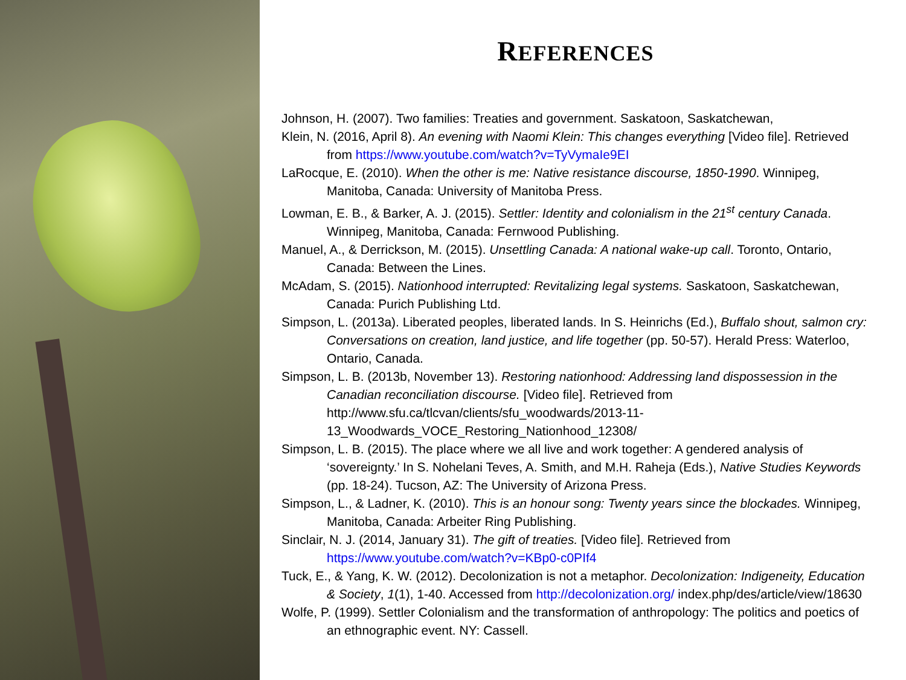REFERENCES
Johnson, H. (2007). Two families: Treaties and government. Saskatoon, Saskatchewan,
Klein, N. (2016, April 8). An evening with Naomi Klein: This changes everything [Video file]. Retrieved from https://www.youtube.com/watch?v=TyVymaIe9EI
LaRocque, E. (2010). When the other is me: Native resistance discourse, 1850-1990. Winnipeg, Manitoba, Canada: University of Manitoba Press.
Lowman, E. B., & Barker, A. J. (2015). Settler: Identity and colonialism in the 21<sup>st</sup> century Canada. Winnipeg, Manitoba, Canada: Fernwood Publishing.
Manuel, A., & Derrickson, M. (2015). Unsettling Canada: A national wake-up call. Toronto, Ontario, Canada: Between the Lines.
McAdam, S. (2015). Nationhood interrupted: Revitalizing legal systems. Saskatoon, Saskatchewan, Canada: Purich Publishing Ltd.
Simpson, L. (2013a). Liberated peoples, liberated lands. In S. Heinrichs (Ed.), Buffalo shout, salmon cry: Conversations on creation, land justice, and life together (pp. 50-57). Herald Press: Waterloo, Ontario, Canada.
Simpson, L. B. (2013b, November 13). Restoring nationhood: Addressing land dispossession in the Canadian reconciliation discourse. [Video file]. Retrieved from http://www.sfu.ca/tlcvan/clients/sfu_woodwards/2013-11-13_Woodwards_VOCE_Restoring_Nationhood_12308/
Simpson, L. B. (2015). The place where we all live and work together: A gendered analysis of ‘sovereignty.’ In S. Nohelani Teves, A. Smith, and M.H. Raheja (Eds.), Native Studies Keywords (pp. 18-24). Tucson, AZ: The University of Arizona Press.
Simpson, L., & Ladner, K. (2010). This is an honour song: Twenty years since the blockades. Winnipeg, Manitoba, Canada: Arbeiter Ring Publishing.
Sinclair, N. J. (2014, January 31). The gift of treaties. [Video file]. Retrieved from https://www.youtube.com/watch?v=KBp0-c0PIf4
Tuck, E., & Yang, K. W. (2012). Decolonization is not a metaphor. Decolonization: Indigeneity, Education & Society, 1(1), 1-40. Accessed from http://decolonization.org/ index.php/des/article/view/18630
Wolfe, P. (1999). Settler Colonialism and the transformation of anthropology: The politics and poetics of an ethnographic event. NY: Cassell.